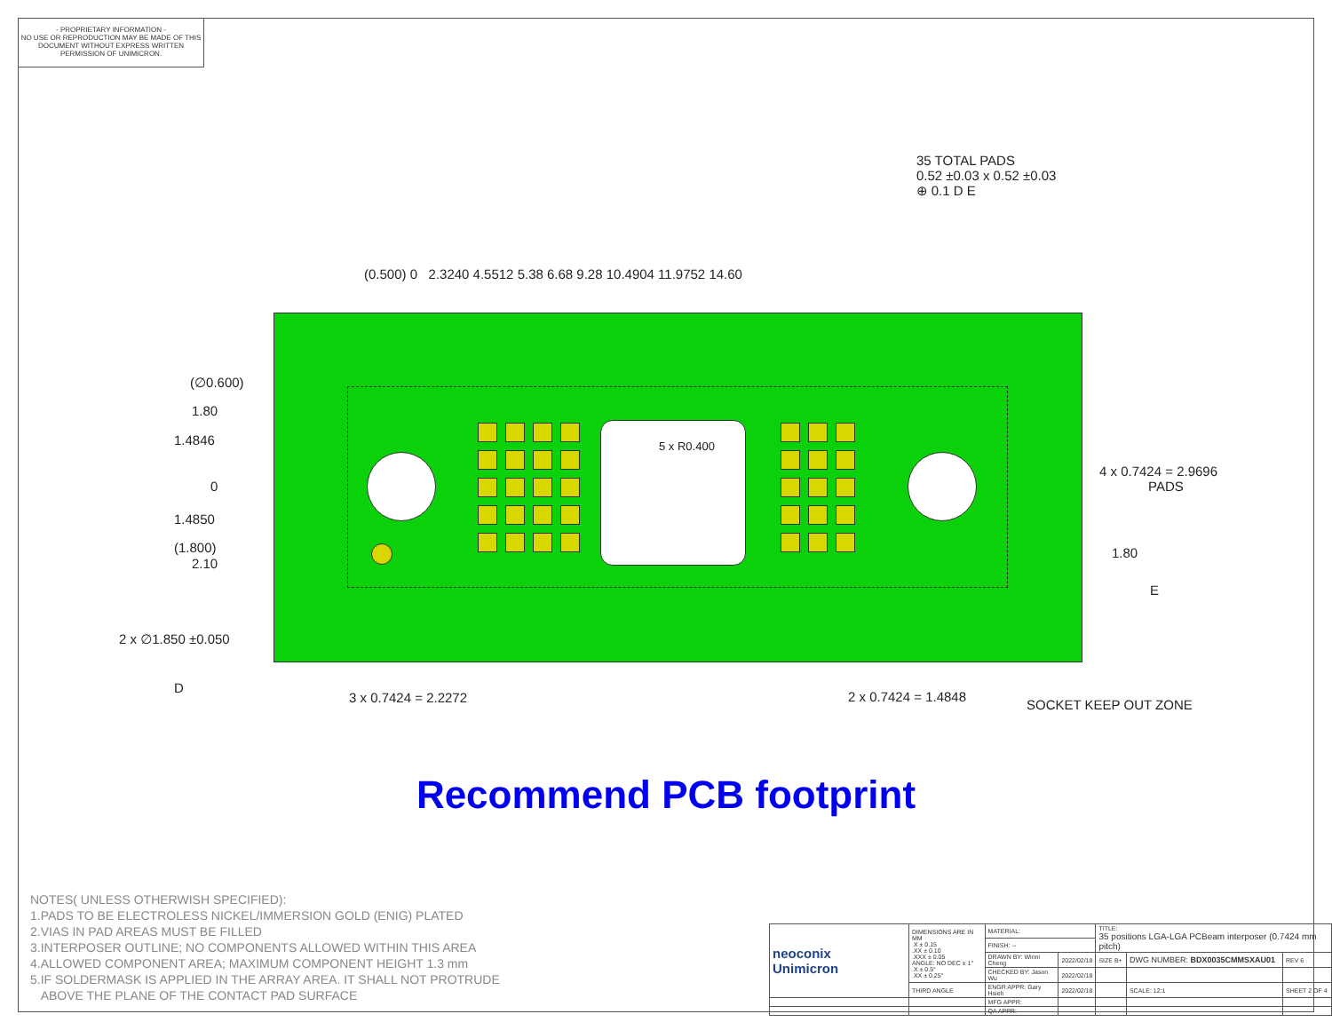- PROPRIETARY INFORMATION -
NO USE OR REPRODUCTION MAY BE MADE OF THIS DOCUMENT WITHOUT EXPRESS WRITTEN PERMISSION OF UNIMICRON.
35 TOTAL PADS
0.52 ±0.03 x 0.52 ±0.03
⊕ 0.1 D E
(∅0.600)
1.80
1.4846
0
1.4850
(1.800)
2.10
2 x ∅1.850 ±0.050
D
5 x R0.400
4 x 0.7424 = 2.9696
PADS
1.80
E
3 x 0.7424 = 2.2272 2 x 0.7424 = 1.4848
SOCKET KEEP OUT ZONE
(0.500) 0 2.3240 4.5512 5.38 6.68 9.28 10.4904 11.9752 14.60
Recommend PCB footprint
NOTES( UNLESS OTHERWISH SPECIFIED):
1.PADS TO BE ELECTROLESS NICKEL/IMMERSION GOLD (ENIG) PLATED
2.VIAS IN PAD AREAS MUST BE FILLED
3.INTERPOSER OUTLINE; NO COMPONENTS ALLOWED WITHIN THIS AREA
4.ALLOWED COMPONENT AREA; MAXIMUM COMPONENT HEIGHT 1.3 mm
5.IF SOLDERMASK IS APPLIED IN THE ARRAY AREA. IT SHALL NOT PROTRUDE
ABOVE THE PLANE OF THE CONTACT PAD SURFACE
| neoconix Unimicron | DIMENSIONS ARE IN MM .X ± 0.15 .XX ± 0.10 .XXX ± 0.05 ANGLE: NO DEC ± 1° .X ± 0.5° .XX ± 0.25° | MATERIAL: | | TITLE: 35 positions LGA-LGA PCBeam interposer (0.7424 mm pitch) | | |
| | | FINISH: -- | | | | |
| | | DRAWN BY: Winni Cheng | 2022/02/18 | SIZE B+ | DWG NUMBER: BDX0035CMMSXAU01 | REV 6 |
| | | CHECKED BY: Jason Wu | 2022/02/18 | | | |
| | THIRD ANGLE | ENGR APPR: Gary Hsieh | 2022/02/18 | | SCALE: 12:1 | SHEET 2 OF 4 |
| | | MFG APPR: | | | | |
| | | QA APPR: | | | | |